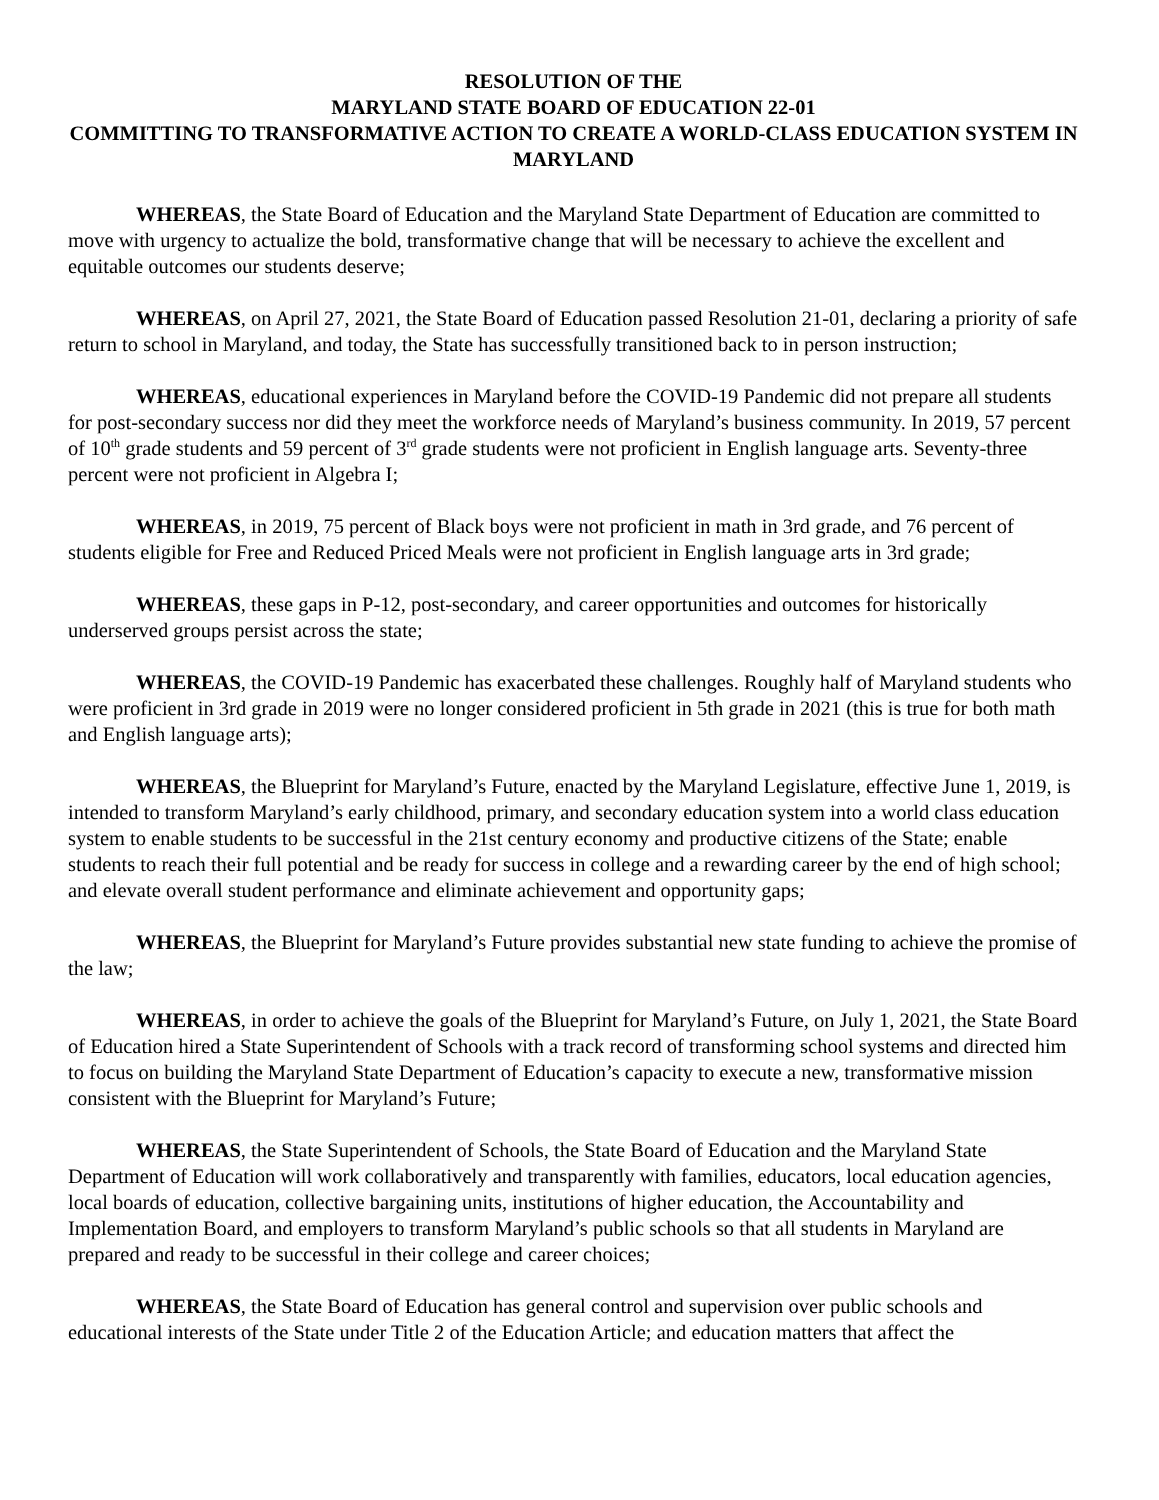RESOLUTION OF THE
MARYLAND STATE BOARD OF EDUCATION 22-01
COMMITTING TO TRANSFORMATIVE ACTION TO CREATE A WORLD-CLASS EDUCATION SYSTEM IN MARYLAND
WHEREAS, the State Board of Education and the Maryland State Department of Education are committed to move with urgency to actualize the bold, transformative change that will be necessary to achieve the excellent and equitable outcomes our students deserve;
WHEREAS, on April 27, 2021, the State Board of Education passed Resolution 21-01, declaring a priority of safe return to school in Maryland, and today, the State has successfully transitioned back to in person instruction;
WHEREAS, educational experiences in Maryland before the COVID-19 Pandemic did not prepare all students for post-secondary success nor did they meet the workforce needs of Maryland’s business community. In 2019, 57 percent of 10<sup>th</sup> grade students and 59 percent of 3<sup>rd</sup> grade students were not proficient in English language arts. Seventy-three percent were not proficient in Algebra I;
WHEREAS, in 2019, 75 percent of Black boys were not proficient in math in 3rd grade, and 76 percent of students eligible for Free and Reduced Priced Meals were not proficient in English language arts in 3rd grade;
WHEREAS, these gaps in P-12, post-secondary, and career opportunities and outcomes for historically underserved groups persist across the state;
WHEREAS, the COVID-19 Pandemic has exacerbated these challenges. Roughly half of Maryland students who were proficient in 3rd grade in 2019 were no longer considered proficient in 5th grade in 2021 (this is true for both math and English language arts);
WHEREAS, the Blueprint for Maryland’s Future, enacted by the Maryland Legislature, effective June 1, 2019, is intended to transform Maryland’s early childhood, primary, and secondary education system into a world class education system to enable students to be successful in the 21st century economy and productive citizens of the State; enable students to reach their full potential and be ready for success in college and a rewarding career by the end of high school; and elevate overall student performance and eliminate achievement and opportunity gaps;
WHEREAS, the Blueprint for Maryland’s Future provides substantial new state funding to achieve the promise of the law;
WHEREAS, in order to achieve the goals of the Blueprint for Maryland’s Future, on July 1, 2021, the State Board of Education hired a State Superintendent of Schools with a track record of transforming school systems and directed him to focus on building the Maryland State Department of Education’s capacity to execute a new, transformative mission consistent with the Blueprint for Maryland’s Future;
WHEREAS, the State Superintendent of Schools, the State Board of Education and the Maryland State Department of Education will work collaboratively and transparently with families, educators, local education agencies, local boards of education, collective bargaining units, institutions of higher education, the Accountability and Implementation Board, and employers to transform Maryland’s public schools so that all students in Maryland are prepared and ready to be successful in their college and career choices;
WHEREAS, the State Board of Education has general control and supervision over public schools and educational interests of the State under Title 2 of the Education Article; and education matters that affect the